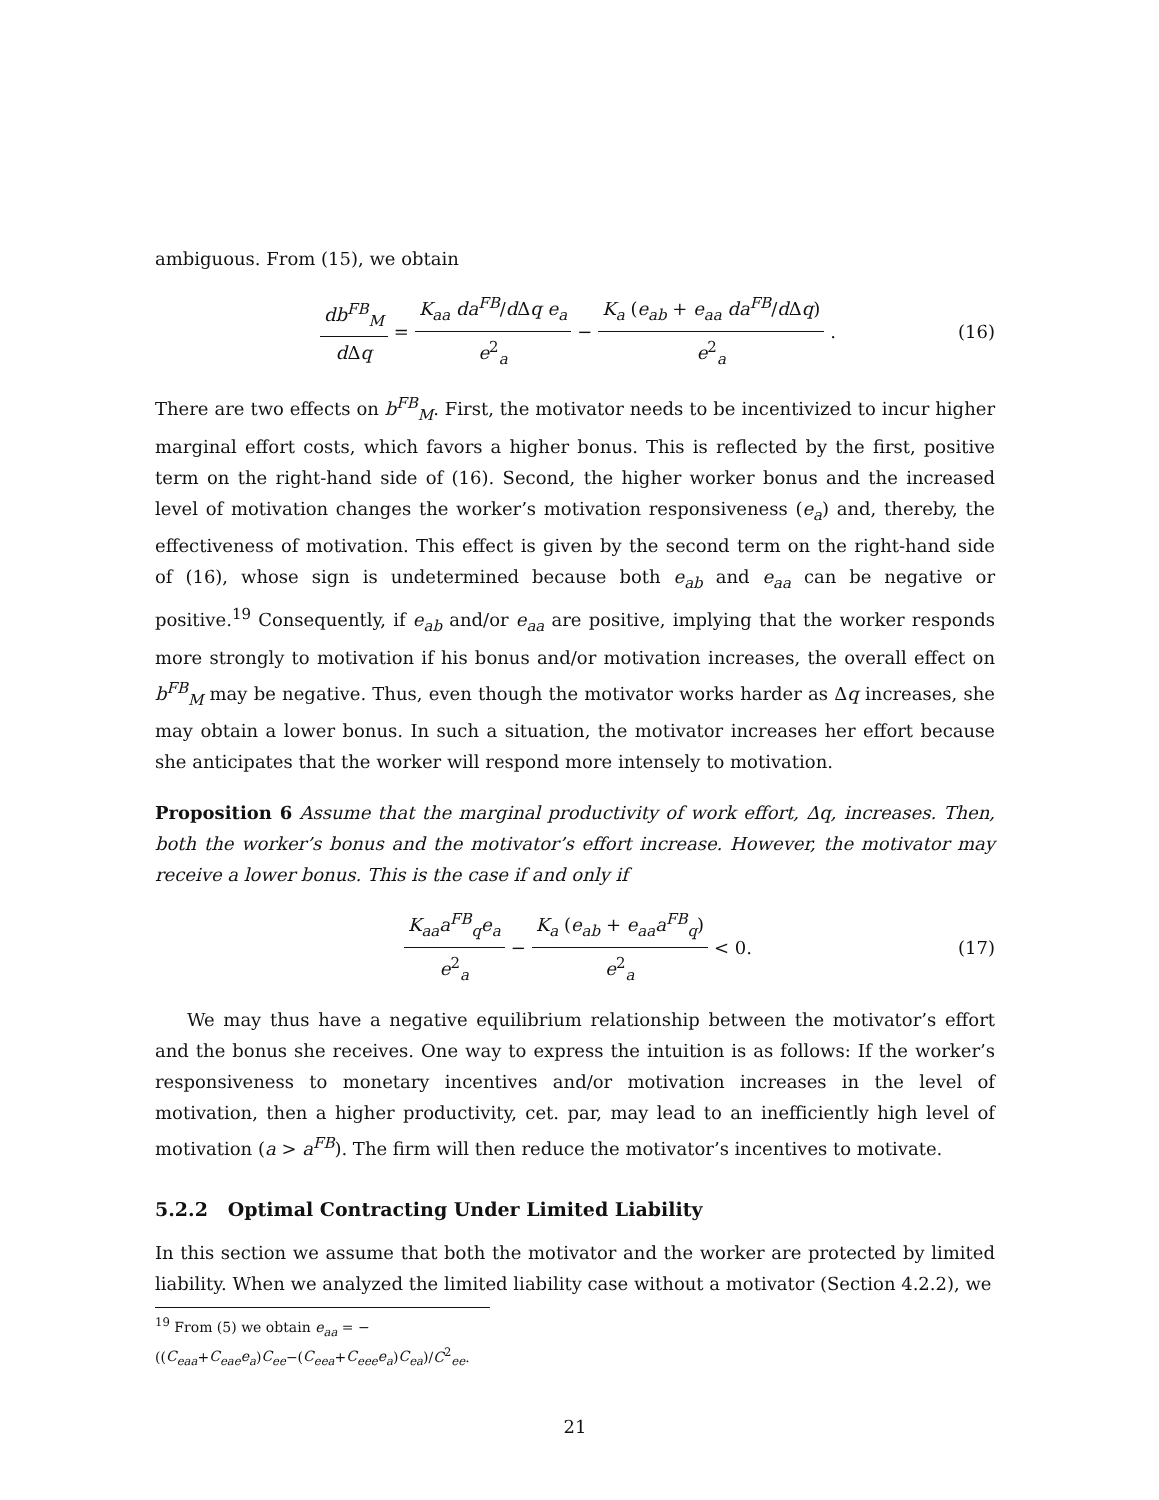ambiguous. From (15), we obtain
db<sup>FB</sup><sub>M</sub> d Δq = K<sub>aa</sub> da<sup>FB</sup>/d Δq e<sub>a</sub> e<sup>2</sup><sub>a</sub> − K<sub>a</sub> (e<sub>ab</sub> + e<sub>aa</sub> da<sup>FB</sup>/d Δq) e<sup>2</sup><sub>a</sub>. (16)
There are two effects on b<sup>FB</sup><sub>M</sub>. First, the motivator needs to be incentivized to incur higher marginal effort costs, which favors a higher bonus. This is reflected by the first, positive term on the right-hand side of (16). Second, the higher worker bonus and the increased level of motivation changes the worker’s motivation responsiveness (e<sub>a</sub>) and, thereby, the effectiveness of motivation. This effect is given by the second term on the right-hand side of (16), whose sign is undetermined because both e<sub>ab</sub> and e<sub>aa</sub> can be negative or positive.<sup>19</sup> Consequently, if e<sub>ab</sub> and/or e<sub>aa</sub> are positive, implying that the worker responds more strongly to motivation if his bonus and/or motivation increases, the overall effect on b<sup>FB</sup><sub>M</sub> may be negative. Thus, even though the motivator works harder as Δq increases, she may obtain a lower bonus. In such a situation, the motivator increases her effort because she anticipates that the worker will respond more intensely to motivation.
Proposition 6 Assume that the marginal productivity of work effort, Δq, increases. Then, both the worker’s bonus and the motivator’s effort increase. However, the motivator may receive a lower bonus. This is the case if and only if
K<sub>aa</sub>a<sup>FB</sup><sub>q</sub>e<sub>a</sub> e<sup>2</sup><sub>a</sub> − K<sub>a</sub> (e<sub>ab</sub> + e<sub>aa</sub>a<sup>FB</sup><sub>q</sub>) e<sup>2</sup><sub>a</sub> < 0. (17)
We may thus have a negative equilibrium relationship between the motivator’s effort and the bonus she receives. One way to express the intuition is as follows: If the worker’s responsiveness to monetary incentives and/or motivation increases in the level of motivation, then a higher productivity, cet. par, may lead to an inefficiently high level of motivation (a > a<sup>FB</sup>). The firm will then reduce the motivator’s incentives to motivate.
5.2.2 Optimal Contracting Under Limited Liability
In this section we assume that both the motivator and the worker are protected by limited liability. When we analyzed the limited liability case without a motivator (Section 4.2.2), we
<sup>19</sup> From (5) we obtain e<sub>aa</sub> = −((C<sub>eaa</sub>+C<sub>eae</sub>e<sub>a</sub>)C<sub>ee</sub>−(C<sub>eea</sub>+C<sub>eee</sub>e<sub>a</sub>)C<sub>ea</sub>)/C<sup>2</sup><sub>ee</sub>.
21